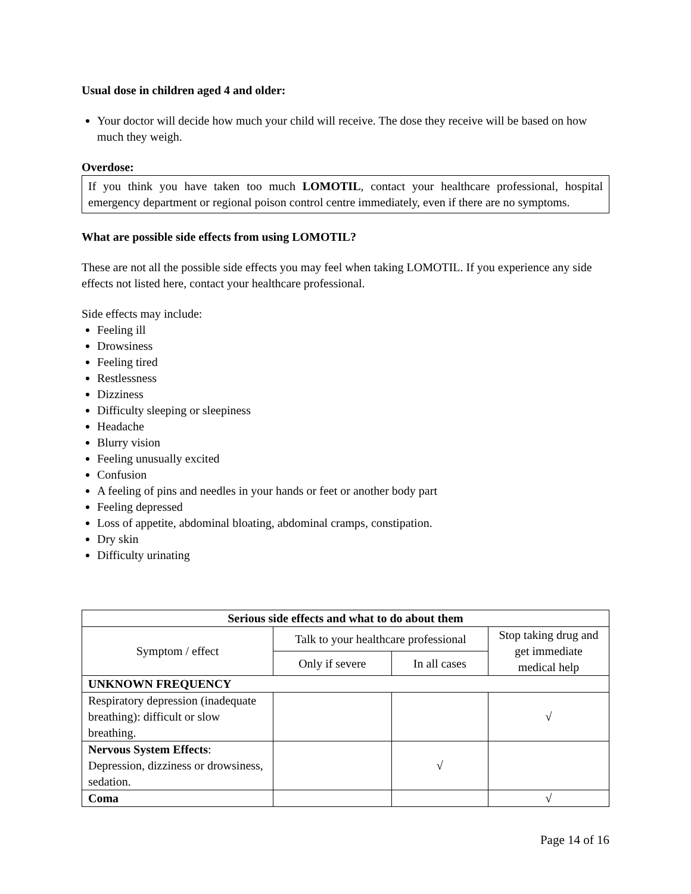Usual dose in children aged 4 and older:
Your doctor will decide how much your child will receive. The dose they receive will be based on how much they weigh.
Overdose:
If you think you have taken too much LOMOTIL, contact your healthcare professional, hospital emergency department or regional poison control centre immediately, even if there are no symptoms.
What are possible side effects from using LOMOTIL?
These are not all the possible side effects you may feel when taking LOMOTIL. If you experience any side effects not listed here, contact your healthcare professional.
Side effects may include:
Feeling ill
Drowsiness
Feeling tired
Restlessness
Dizziness
Difficulty sleeping or sleepiness
Headache
Blurry vision
Feeling unusually excited
Confusion
A feeling of pins and needles in your hands or feet or another body part
Feeling depressed
Loss of appetite, abdominal bloating, abdominal cramps, constipation.
Dry skin
Difficulty urinating
| Serious side effects and what to do about them | | | |
| --- | --- | --- | --- |
| Symptom / effect | Talk to your healthcare professional | | Stop taking drug and get immediate medical help |
| | Only if severe | In all cases | |
| UNKNOWN FREQUENCY | | | |
| Respiratory depression (inadequate breathing): difficult or slow breathing. | | | √ |
| Nervous System Effects : Depression, dizziness or drowsiness, sedation. | | √ | |
| Coma | | | √ |
Page 14 of 16